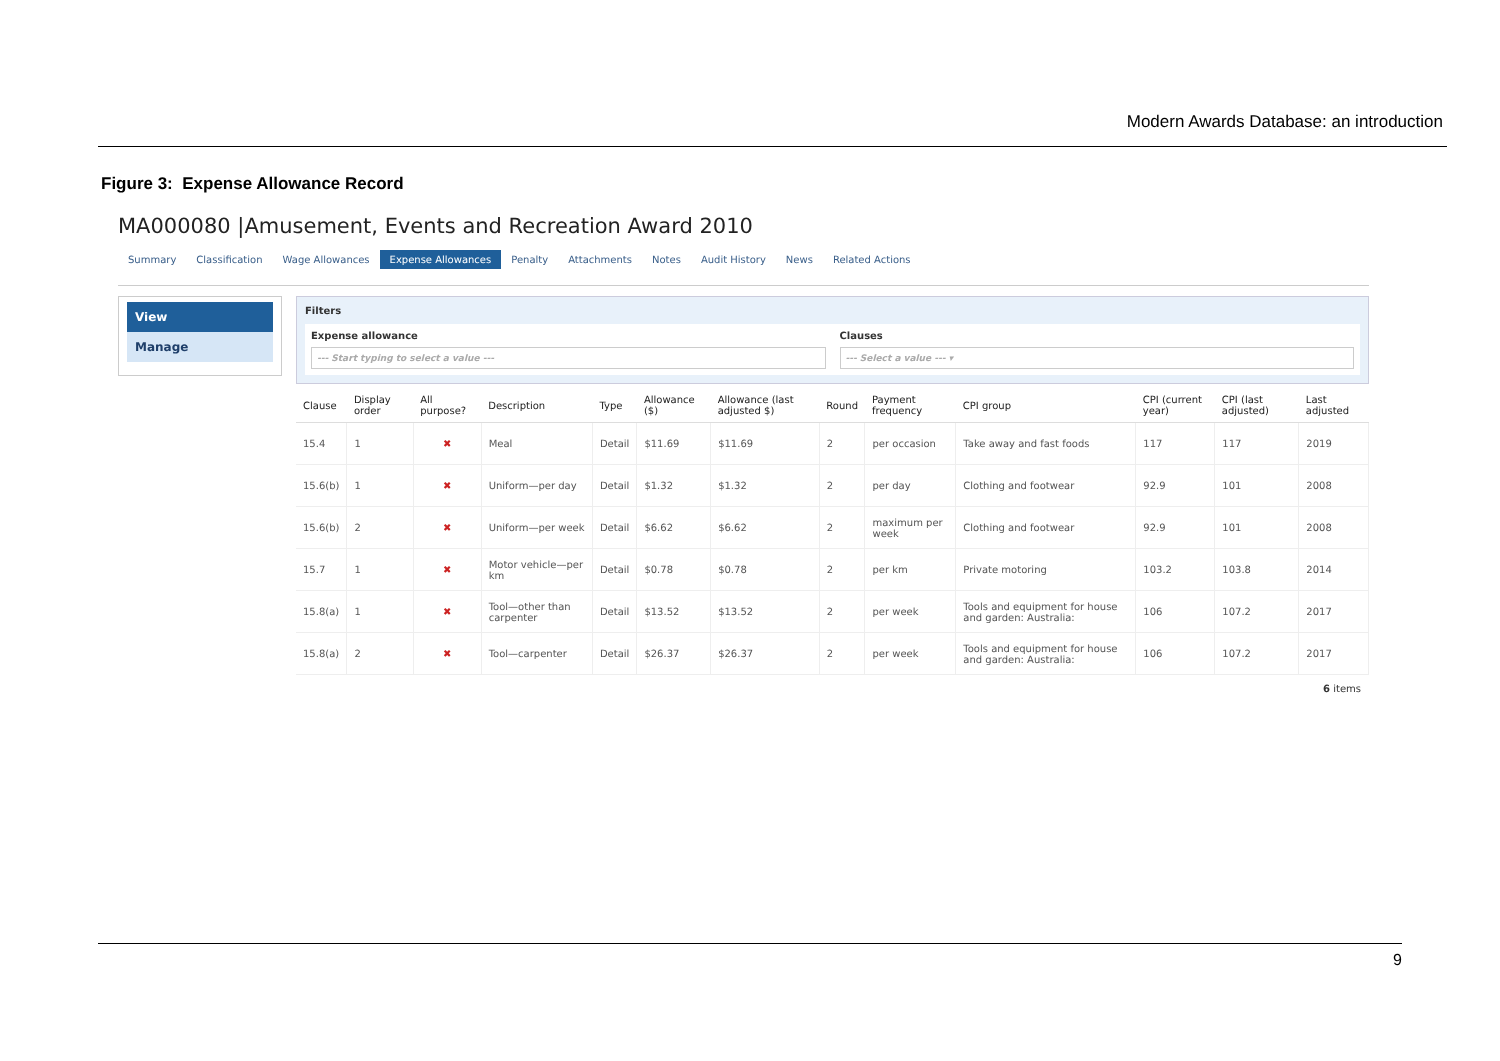Modern Awards Database: an introduction
Figure 3: Expense Allowance Record
MA000080 |Amusement, Events and Recreation Award 2010
Summary Classification Wage Allowances Expense Allowances Penalty Attachments Notes Audit History News Related Actions
View
Manage
Filters
Expense allowance
--- Start typing to select a value ---
Clauses
--- Select a value --- ▾
| Clause | Display order | All purpose? | Description | Type | Allowance ($) | Allowance (last adjusted $) | Round | Payment frequency | CPI group | CPI (current year) | CPI (last adjusted) | Last adjusted |
| --- | --- | --- | --- | --- | --- | --- | --- | --- | --- | --- | --- | --- |
| 15.4 | 1 | ✖ | Meal | Detail | $11.69 | $11.69 | 2 | per occasion | Take away and fast foods | 117 | 117 | 2019 |
| 15.6(b) | 1 | ✖ | Uniform—per day | Detail | $1.32 | $1.32 | 2 | per day | Clothing and footwear | 92.9 | 101 | 2008 |
| 15.6(b) | 2 | ✖ | Uniform—per week | Detail | $6.62 | $6.62 | 2 | maximum per week | Clothing and footwear | 92.9 | 101 | 2008 |
| 15.7 | 1 | ✖ | Motor vehicle—per km | Detail | $0.78 | $0.78 | 2 | per km | Private motoring | 103.2 | 103.8 | 2014 |
| 15.8(a) | 1 | ✖ | Tool—other than carpenter | Detail | $13.52 | $13.52 | 2 | per week | Tools and equipment for house and garden: Australia: | 106 | 107.2 | 2017 |
| 15.8(a) | 2 | ✖ | Tool—carpenter | Detail | $26.37 | $26.37 | 2 | per week | Tools and equipment for house and garden: Australia: | 106 | 107.2 | 2017 |
6 items
9